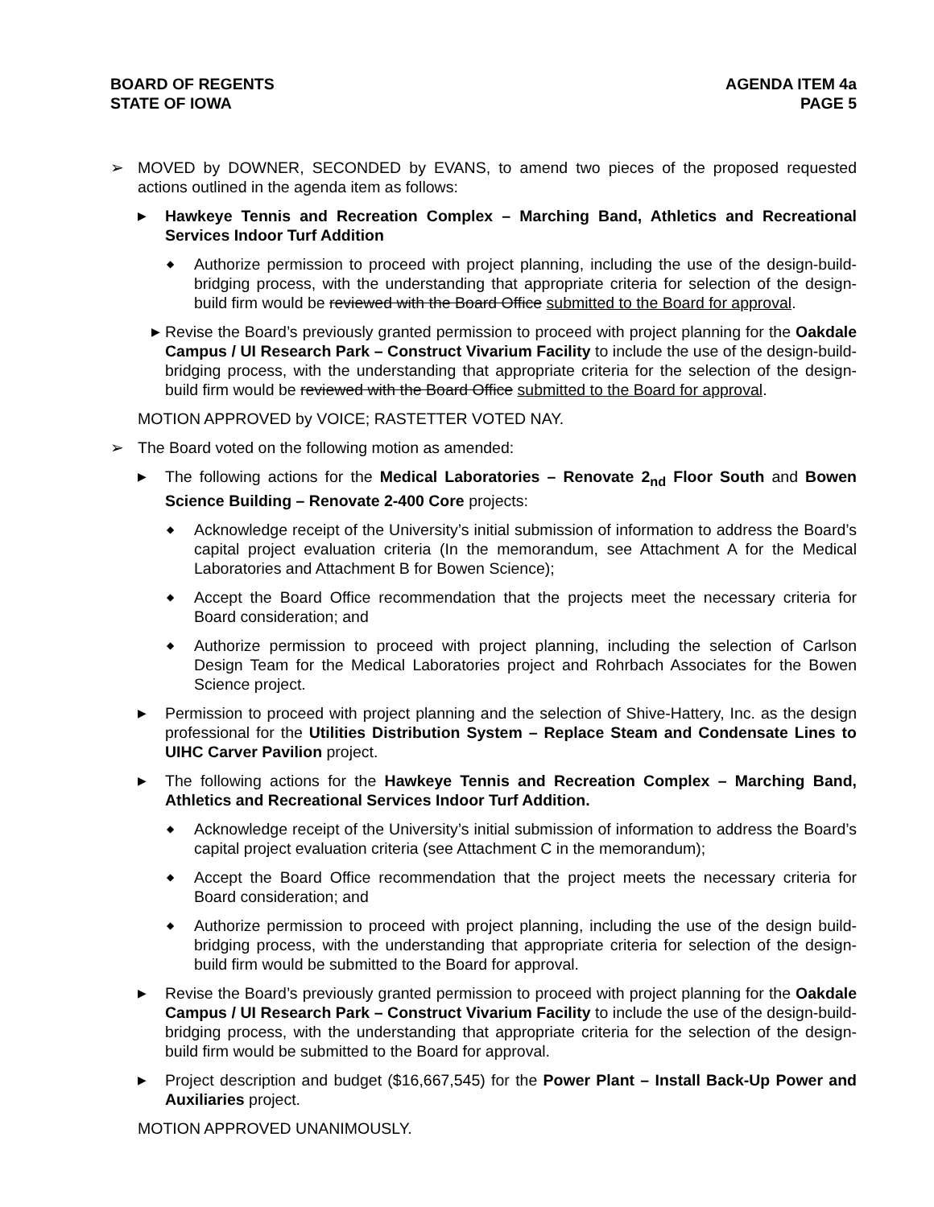BOARD OF REGENTS
STATE OF IOWA
AGENDA ITEM 4a
PAGE 5
➢ MOVED by DOWNER, SECONDED by EVANS, to amend two pieces of the proposed requested actions outlined in the agenda item as follows:
▶
Hawkeye Tennis and Recreation Complex – Marching Band, Athletics and Recreational Services Indoor Turf Addition
◆
Authorize permission to proceed with project planning, including the use of the design-build-bridging process, with the understanding that appropriate criteria for selection of the design-build firm would be reviewed with the Board Office submitted to the Board for approval.
▶
Revise the Board’s previously granted permission to proceed with project planning for the Oakdale Campus / UI Research Park – Construct Vivarium Facility to include the use of the design-build-bridging process, with the understanding that appropriate criteria for the selection of the design-build firm would be reviewed with the Board Office submitted to the Board for approval.
MOTION APPROVED by VOICE; RASTETTER VOTED NAY.
➢ The Board voted on the following motion as amended:
▶
The following actions for the Medical Laboratories – Renovate 2<sub>nd</sub> Floor South and Bowen Science Building – Renovate 2-400 Core projects:
◆
Acknowledge receipt of the University’s initial submission of information to address the Board’s capital project evaluation criteria (In the memorandum, see Attachment A for the Medical Laboratories and Attachment B for Bowen Science);
◆
Accept the Board Office recommendation that the projects meet the necessary criteria for Board consideration; and
◆
Authorize permission to proceed with project planning, including the selection of Carlson Design Team for the Medical Laboratories project and Rohrbach Associates for the Bowen Science project.
▶
Permission to proceed with project planning and the selection of Shive-Hattery, Inc. as the design professional for the Utilities Distribution System – Replace Steam and Condensate Lines to UIHC Carver Pavilion project.
▶
The following actions for the Hawkeye Tennis and Recreation Complex – Marching Band, Athletics and Recreational Services Indoor Turf Addition.
◆
Acknowledge receipt of the University’s initial submission of information to address the Board’s capital project evaluation criteria (see Attachment C in the memorandum);
◆
Accept the Board Office recommendation that the project meets the necessary criteria for Board consideration; and
◆
Authorize permission to proceed with project planning, including the use of the design build- bridging process, with the understanding that appropriate criteria for selection of the design-build firm would be submitted to the Board for approval.
▶
Revise the Board’s previously granted permission to proceed with project planning for the Oakdale Campus / UI Research Park – Construct Vivarium Facility to include the use of the design-build-bridging process, with the understanding that appropriate criteria for the selection of the design-build firm would be submitted to the Board for approval.
▶
Project description and budget ($16,667,545) for the Power Plant – Install Back-Up Power and Auxiliaries project.
MOTION APPROVED UNANIMOUSLY.